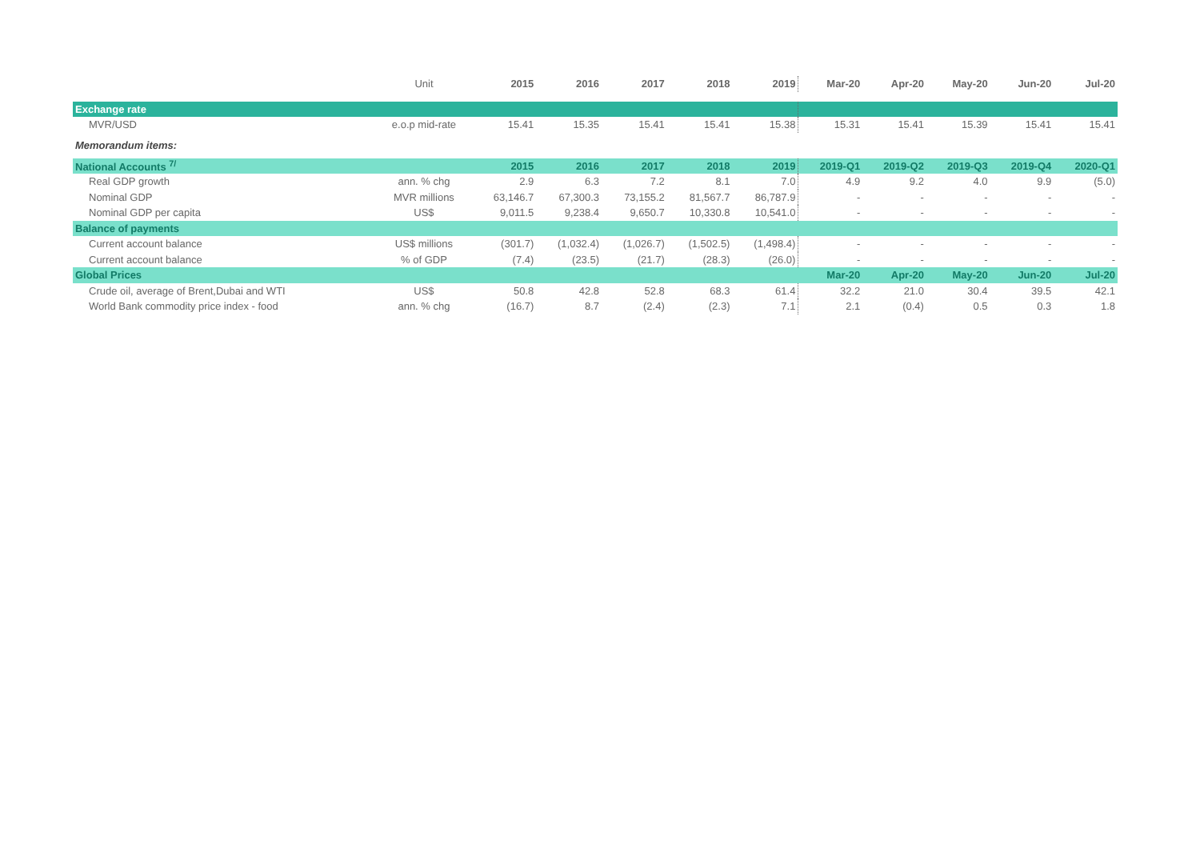| | Unit | 2015 | 2016 | 2017 | 2018 | 2019 | Mar-20 | Apr-20 | May-20 | Jun-20 | Jul-20 |
| --- | --- | --- | --- | --- | --- | --- | --- | --- | --- | --- | --- |
| Exchange rate | | | | | | | | | | | |
| MVR/USD | e.o.p mid-rate | 15.41 | 15.35 | 15.41 | 15.41 | 15.38 | 15.31 | 15.41 | 15.39 | 15.41 | 15.41 |
| Memorandum items: | | | | | | | | | | | |
| National Accounts <sup>7/</sup> | | 2015 | 2016 | 2017 | 2018 | 2019 | 2019-Q1 | 2019-Q2 | 2019-Q3 | 2019-Q4 | 2020-Q1 |
| Real GDP growth | ann. % chg | 2.9 | 6.3 | 7.2 | 8.1 | 7.0 | 4.9 | 9.2 | 4.0 | 9.9 | (5.0) |
| Nominal GDP | MVR millions | 63,146.7 | 67,300.3 | 73,155.2 | 81,567.7 | 86,787.9 | - | - | - | - | - |
| Nominal GDP per capita | US$ | 9,011.5 | 9,238.4 | 9,650.7 | 10,330.8 | 10,541.0 | - | - | - | - | - |
| Balance of payments | | | | | | | | | | | |
| Current account balance | US$ millions | (301.7) | (1,032.4) | (1,026.7) | (1,502.5) | (1,498.4) | - | - | - | - | - |
| Current account balance | % of GDP | (7.4) | (23.5) | (21.7) | (28.3) | (26.0) | - | - | - | - | - |
| Global Prices | | | | | | | Mar-20 | Apr-20 | May-20 | Jun-20 | Jul-20 |
| Crude oil, average of Brent,Dubai and WTI | US$ | 50.8 | 42.8 | 52.8 | 68.3 | 61.4 | 32.2 | 21.0 | 30.4 | 39.5 | 42.1 |
| World Bank commodity price index - food | ann. % chg | (16.7) | 8.7 | (2.4) | (2.3) | 7.1 | 2.1 | (0.4) | 0.5 | 0.3 | 1.8 |